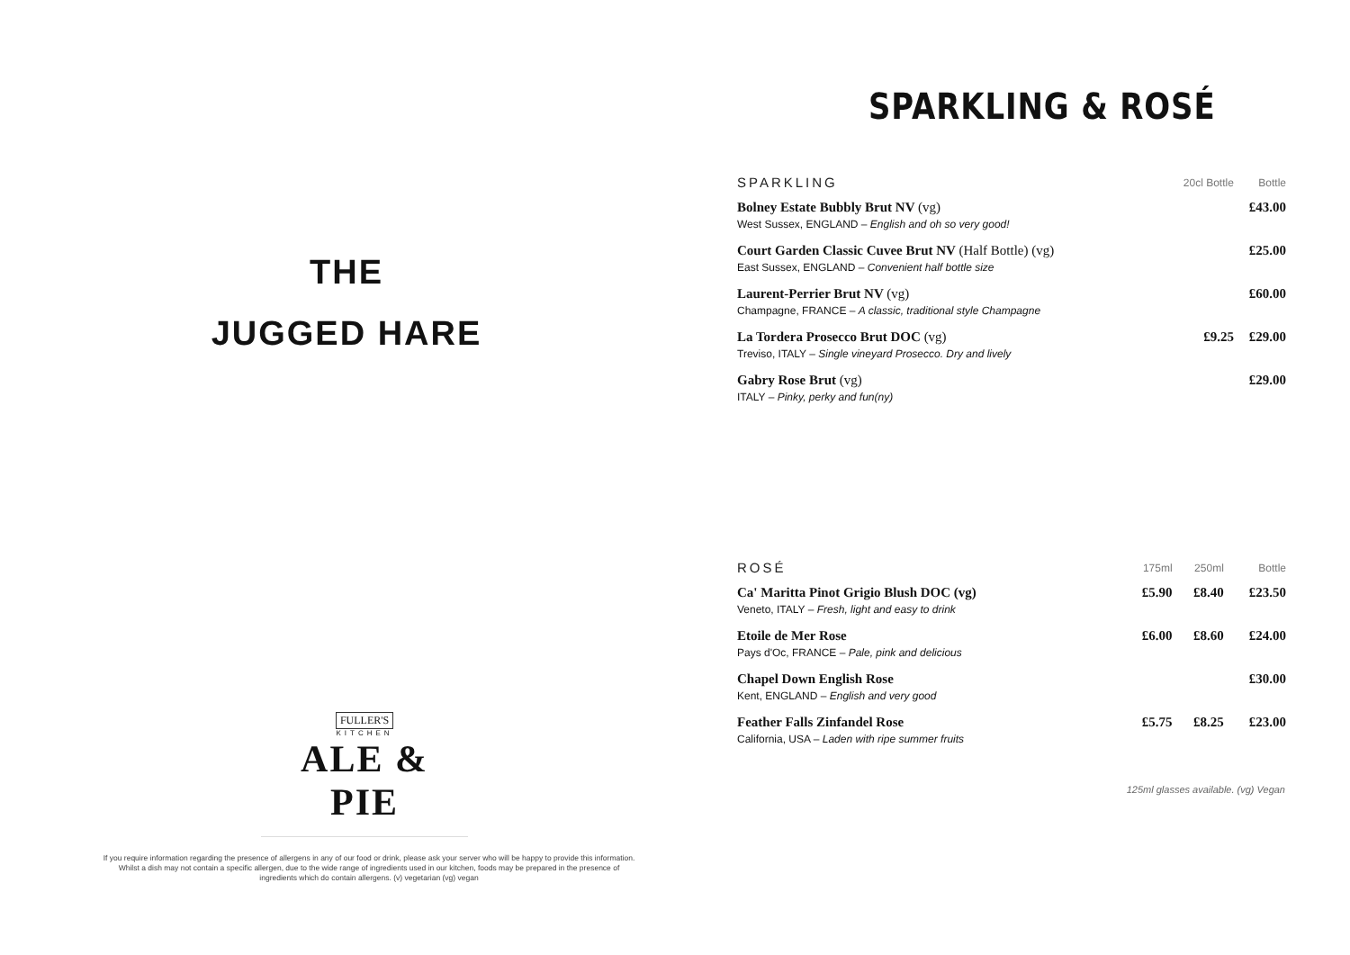THE
JUGGED HARE
FULLER'S
KITCHEN
ALE & PIE
If you require information regarding the presence of allergens in any of our food or drink, please ask your server who will be happy to provide this information. Whilst a dish may not contain a specific allergen, due to the wide range of ingredients used in our kitchen, foods may be prepared in the presence of ingredients which do contain allergens. (v) vegetarian (vg) vegan
SPARKLING & ROSÉ
| SPARKLING | 20cl Bottle | Bottle |
| --- | --- | --- |
| Bolney Estate Bubbly Brut NV (vg) West Sussex, ENGLAND – English and oh so very good! | | £43.00 |
| Court Garden Classic Cuvee Brut NV (Half Bottle) (vg) East Sussex, ENGLAND – Convenient half bottle size | | £25.00 |
| Laurent-Perrier Brut NV (vg) Champagne, FRANCE – A classic, traditional style Champagne | | £60.00 |
| La Tordera Prosecco Brut DOC (vg) Treviso, ITALY – Single vineyard Prosecco. Dry and lively | £9.25 | £29.00 |
| Gabry Rose Brut (vg) ITALY – Pinky, perky and fun(ny) | | £29.00 |
| ROSÉ | 175ml | 250ml | Bottle |
| --- | --- | --- | --- |
| Ca' Maritta Pinot Grigio Blush DOC (vg) Veneto, ITALY – Fresh, light and easy to drink | £5.90 | £8.40 | £23.50 |
| Etoile de Mer Rose Pays d'Oc, FRANCE – Pale, pink and delicious | £6.00 | £8.60 | £24.00 |
| Chapel Down English Rose Kent, ENGLAND – English and very good | | | £30.00 |
| Feather Falls Zinfandel Rose California, USA – Laden with ripe summer fruits | £5.75 | £8.25 | £23.00 |
125ml glasses available. (vg) Vegan